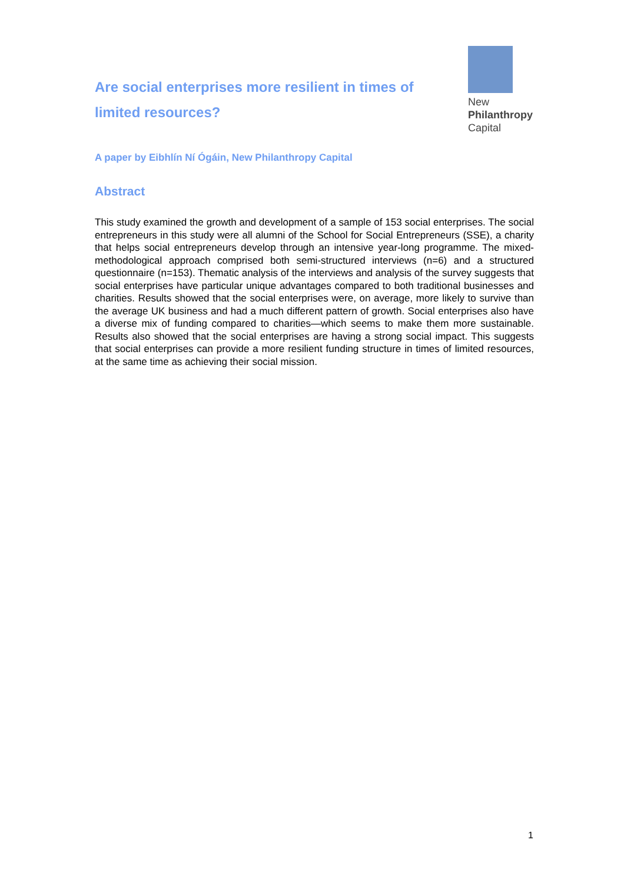Are social enterprises more resilient in times of limited resources?
New
Philanthropy
Capital
A paper by Eibhlín Ní Ógáin, New Philanthropy Capital
Abstract
This study examined the growth and development of a sample of 153 social enterprises. The social entrepreneurs in this study were all alumni of the School for Social Entrepreneurs (SSE), a charity that helps social entrepreneurs develop through an intensive year-long programme. The mixed-methodological approach comprised both semi-structured interviews (n=6) and a structured questionnaire (n=153). Thematic analysis of the interviews and analysis of the survey suggests that social enterprises have particular unique advantages compared to both traditional businesses and charities. Results showed that the social enterprises were, on average, more likely to survive than the average UK business and had a much different pattern of growth. Social enterprises also have a diverse mix of funding compared to charities—which seems to make them more sustainable. Results also showed that the social enterprises are having a strong social impact. This suggests that social enterprises can provide a more resilient funding structure in times of limited resources, at the same time as achieving their social mission.
1